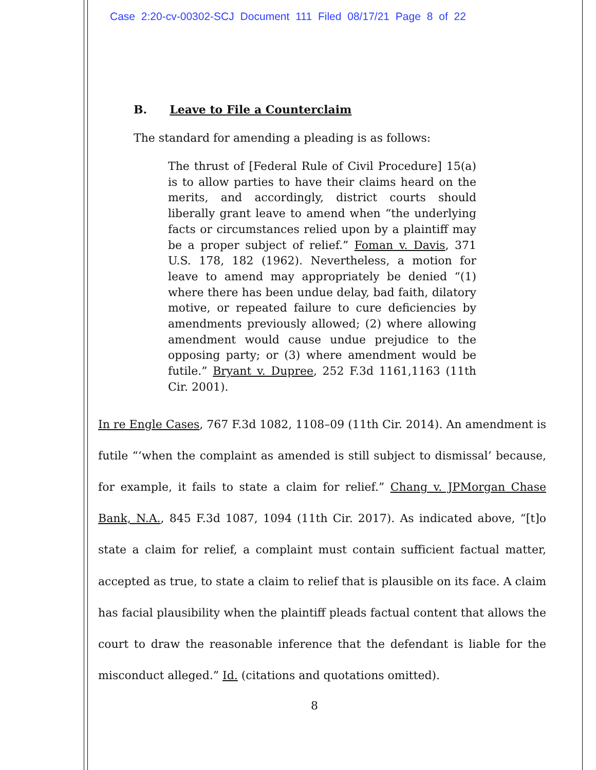Case 2:20-cv-00302-SCJ Document 111 Filed 08/17/21 Page 8 of 22
B. Leave to File a Counterclaim
The standard for amending a pleading is as follows:
The thrust of [Federal Rule of Civil Procedure] 15(a) is to allow parties to have their claims heard on the merits, and accordingly, district courts should liberally grant leave to amend when “the underlying facts or circumstances relied upon by a plaintiff may be a proper subject of relief.” Foman v. Davis, 371 U.S. 178, 182 (1962). Nevertheless, a motion for leave to amend may appropriately be denied “(1) where there has been undue delay, bad faith, dilatory motive, or repeated failure to cure deficiencies by amendments previously allowed; (2) where allowing amendment would cause undue prejudice to the opposing party; or (3) where amendment would be futile.” Bryant v. Dupree, 252 F.3d 1161,1163 (11th Cir. 2001).
In re Engle Cases, 767 F.3d 1082, 1108–09 (11th Cir. 2014). An amendment is futile “‘when the complaint as amended is still subject to dismissal’ because, for example, it fails to state a claim for relief.” Chang v. JPMorgan Chase Bank, N.A., 845 F.3d 1087, 1094 (11th Cir. 2017). As indicated above, “[t]o state a claim for relief, a complaint must contain sufficient factual matter, accepted as true, to state a claim to relief that is plausible on its face. A claim has facial plausibility when the plaintiff pleads factual content that allows the court to draw the reasonable inference that the defendant is liable for the misconduct alleged.” Id. (citations and quotations omitted).
8